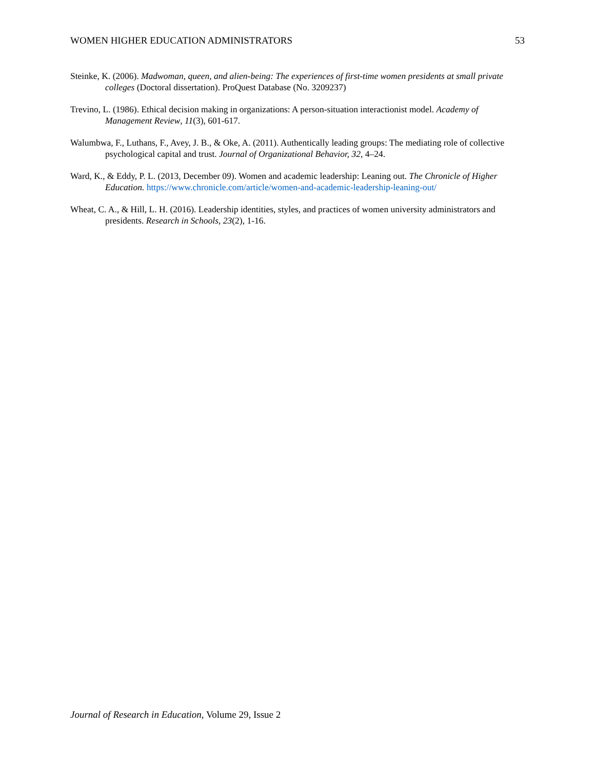WOMEN HIGHER EDUCATION ADMINISTRATORS 53
Steinke, K. (2006). Madwoman, queen, and alien-being: The experiences of first-time women presidents at small private colleges (Doctoral dissertation). ProQuest Database (No. 3209237)
Trevino, L. (1986). Ethical decision making in organizations: A person-situation interactionist model. Academy of Management Review, 11(3), 601-617.
Walumbwa, F., Luthans, F., Avey, J. B., & Oke, A. (2011). Authentically leading groups: The mediating role of collective psychological capital and trust. Journal of Organizational Behavior, 32, 4–24.
Ward, K., & Eddy, P. L. (2013, December 09). Women and academic leadership: Leaning out. The Chronicle of Higher Education. https://www.chronicle.com/article/women-and-academic-leadership-leaning-out/
Wheat, C. A., & Hill, L. H. (2016). Leadership identities, styles, and practices of women university administrators and presidents. Research in Schools, 23(2), 1-16.
Journal of Research in Education, Volume 29, Issue 2